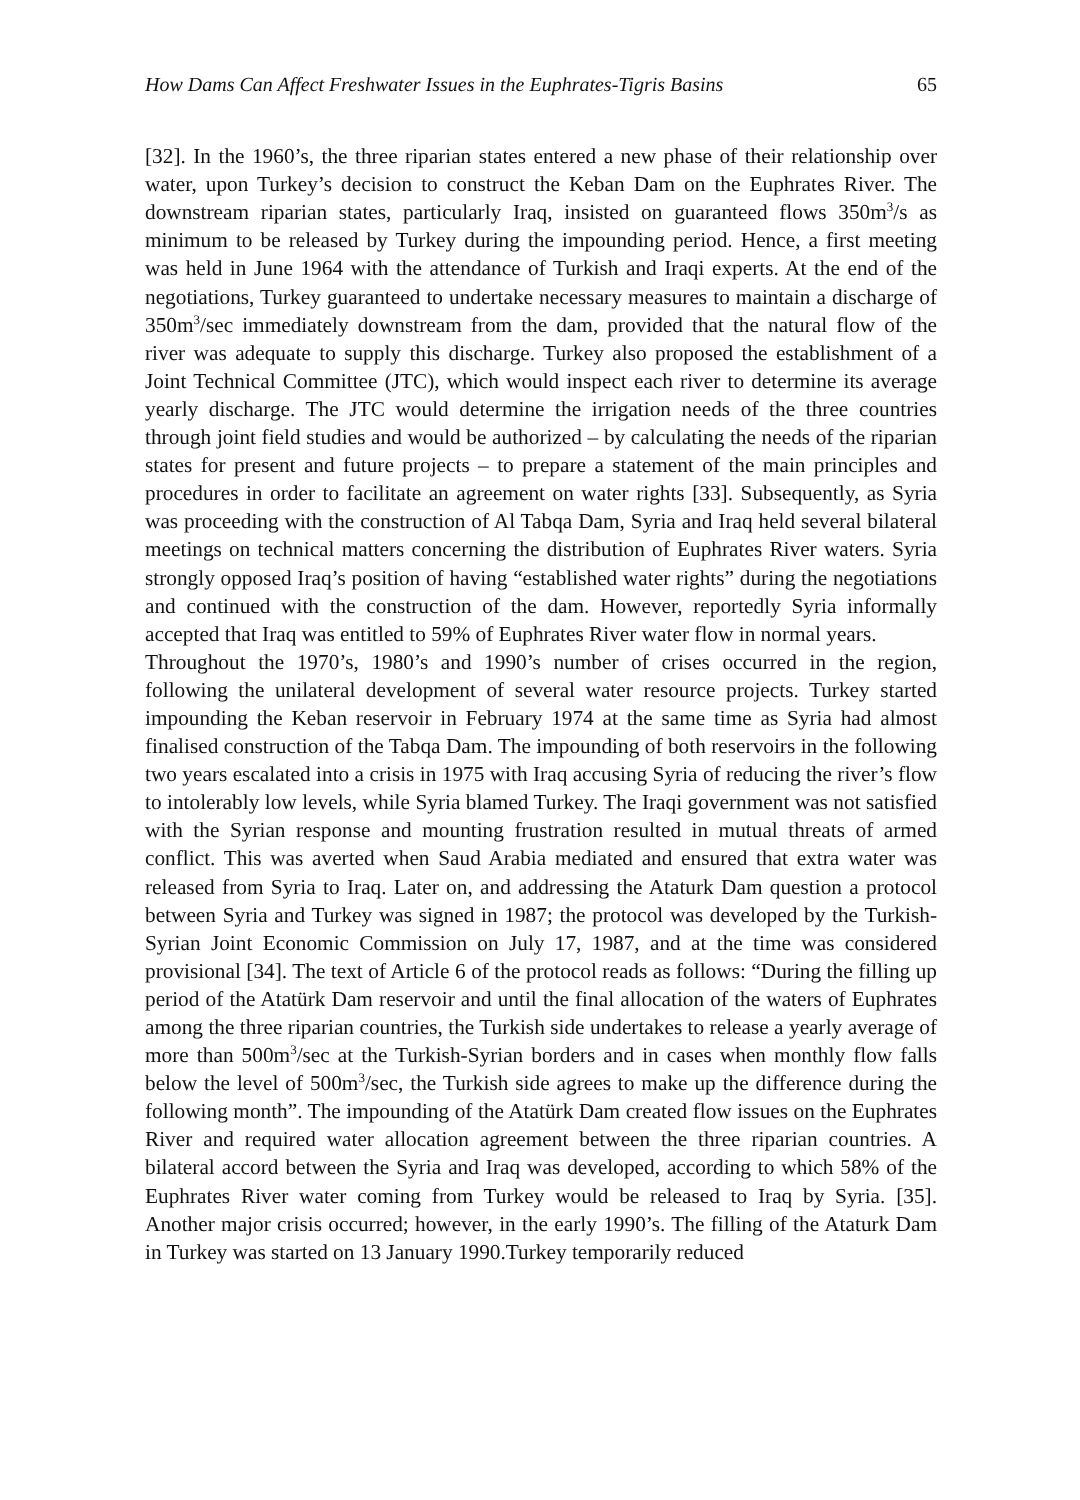How Dams Can Affect Freshwater Issues in the Euphrates-Tigris Basins 65
[32]. In the 1960’s, the three riparian states entered a new phase of their relationship over water, upon Turkey’s decision to construct the Keban Dam on the Euphrates River. The downstream riparian states, particularly Iraq, insisted on guaranteed flows 350m<sup>3</sup>/s as minimum to be released by Turkey during the impounding period. Hence, a first meeting was held in June 1964 with the attendance of Turkish and Iraqi experts. At the end of the negotiations, Turkey guaranteed to undertake necessary measures to maintain a discharge of 350m<sup>3</sup>/sec immediately downstream from the dam, provided that the natural flow of the river was adequate to supply this discharge. Turkey also proposed the establishment of a Joint Technical Committee (JTC), which would inspect each river to determine its average yearly discharge. The JTC would determine the irrigation needs of the three countries through joint field studies and would be authorized – by calculating the needs of the riparian states for present and future projects – to prepare a statement of the main principles and procedures in order to facilitate an agreement on water rights [33]. Subsequently, as Syria was proceeding with the construction of Al Tabqa Dam, Syria and Iraq held several bilateral meetings on technical matters concerning the distribution of Euphrates River waters. Syria strongly opposed Iraq’s position of having “established water rights” during the negotiations and continued with the construction of the dam. However, reportedly Syria informally accepted that Iraq was entitled to 59% of Euphrates River water flow in normal years.
Throughout the 1970’s, 1980’s and 1990’s number of crises occurred in the region, following the unilateral development of several water resource projects. Turkey started impounding the Keban reservoir in February 1974 at the same time as Syria had almost finalised construction of the Tabqa Dam. The impounding of both reservoirs in the following two years escalated into a crisis in 1975 with Iraq accusing Syria of reducing the river’s flow to intolerably low levels, while Syria blamed Turkey. The Iraqi government was not satisfied with the Syrian response and mounting frustration resulted in mutual threats of armed conflict. This was averted when Saud Arabia mediated and ensured that extra water was released from Syria to Iraq. Later on, and addressing the Ataturk Dam question a protocol between Syria and Turkey was signed in 1987; the protocol was developed by the Turkish-Syrian Joint Economic Commission on July 17, 1987, and at the time was considered provisional [34]. The text of Article 6 of the protocol reads as follows: “During the filling up period of the Atatürk Dam reservoir and until the final allocation of the waters of Euphrates among the three riparian countries, the Turkish side undertakes to release a yearly average of more than 500m<sup>3</sup>/sec at the Turkish-Syrian borders and in cases when monthly flow falls below the level of 500m<sup>3</sup>/sec, the Turkish side agrees to make up the difference during the following month”. The impounding of the Atatürk Dam created flow issues on the Euphrates River and required water allocation agreement between the three riparian countries. A bilateral accord between the Syria and Iraq was developed, according to which 58% of the Euphrates River water coming from Turkey would be released to Iraq by Syria. [35]. Another major crisis occurred; however, in the early 1990’s. The filling of the Ataturk Dam in Turkey was started on 13 January 1990.Turkey temporarily reduced